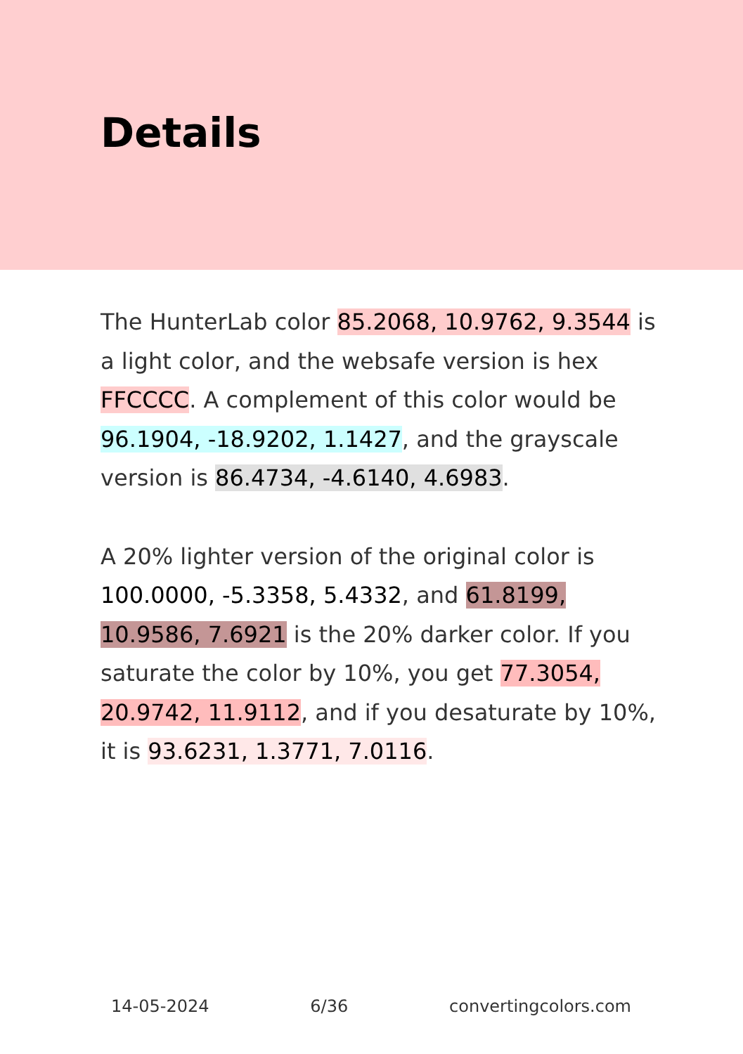Details
The HunterLab color 85.2068, 10.9762, 9.3544 is a light color, and the websafe version is hex FFCCCC. A complement of this color would be 96.1904, -18.9202, 1.1427, and the grayscale version is 86.4734, -4.6140, 4.6983.
A 20% lighter version of the original color is 100.0000, -5.3358, 5.4332, and 61.8199, 10.9586, 7.6921 is the 20% darker color. If you saturate the color by 10%, you get 77.3054, 20.9742, 11.9112, and if you desaturate by 10%, it is 93.6231, 1.3771, 7.0116.
14-05-2024 6/36 convertingcolors.com